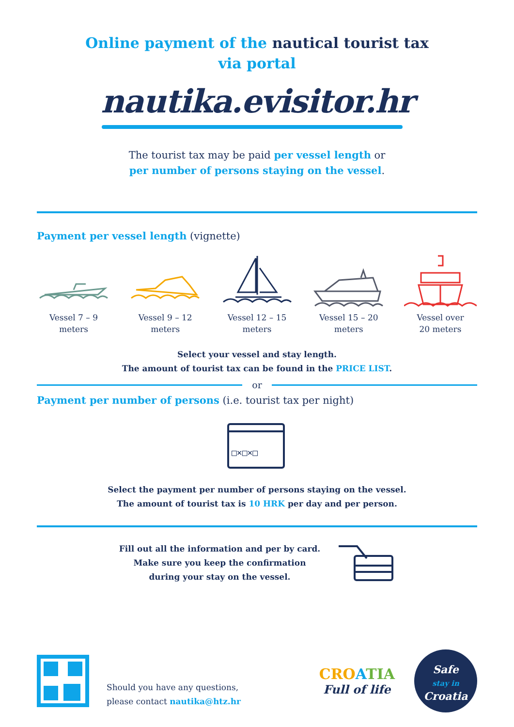Online payment of the nautical tourist tax
via portal
nautika.evisitor.hr
The tourist tax may be paid per vessel length or
per number of persons staying on the vessel.
Payment per vessel length (vignette)
Vessel 7 – 9
meters
Vessel 9 – 12
meters
Vessel 12 – 15
meters
Vessel 15 – 20
meters
Vessel over
20 meters
Select your vessel and stay length.
The amount of tourist tax can be found in the PRICE LIST.
or
Payment per number of persons (i.e. tourist tax per night)
□×□×□
Select the payment per number of persons staying on the vessel.
The amount of tourist tax is 10 HRK per day and per person.
Fill out all the information and per by card.
Make sure you keep the confirmation
during your stay on the vessel.
Should you have any questions,
please contact nautika@htz.hr
CRO ATIA
Full of life
Safe
stay in
Croatia